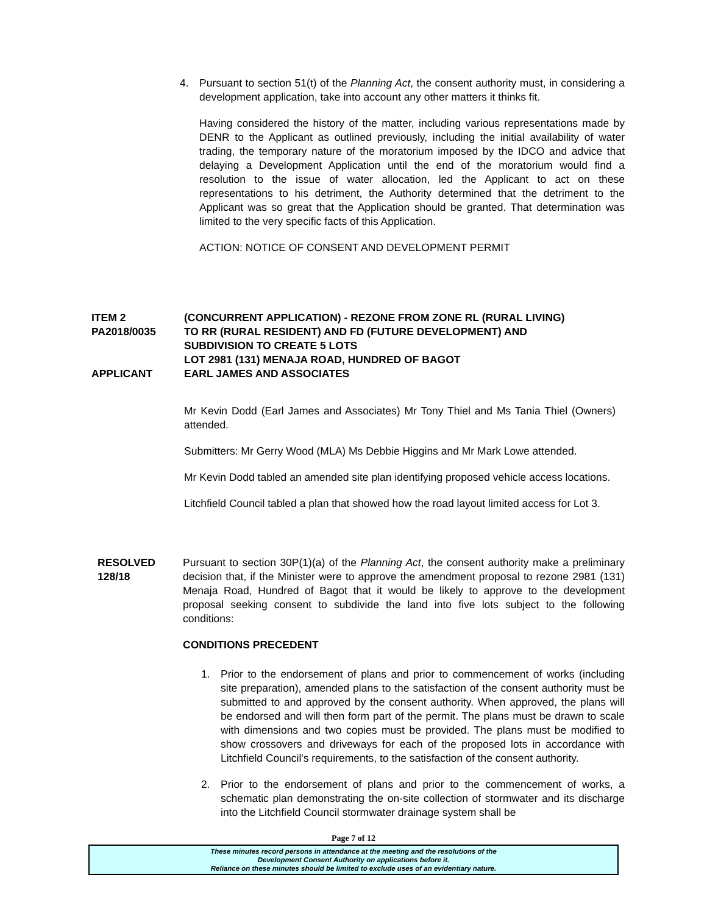4. Pursuant to section 51(t) of the Planning Act, the consent authority must, in considering a development application, take into account any other matters it thinks fit.
Having considered the history of the matter, including various representations made by DENR to the Applicant as outlined previously, including the initial availability of water trading, the temporary nature of the moratorium imposed by the IDCO and advice that delaying a Development Application until the end of the moratorium would find a resolution to the issue of water allocation, led the Applicant to act on these representations to his detriment, the Authority determined that the detriment to the Applicant was so great that the Application should be granted. That determination was limited to the very specific facts of this Application.
ACTION: NOTICE OF CONSENT AND DEVELOPMENT PERMIT
ITEM 2 (CONCURRENT APPLICATION) - REZONE FROM ZONE RL (RURAL LIVING)
PA2018/0035 TO RR (RURAL RESIDENT) AND FD (FUTURE DEVELOPMENT) AND
SUBDIVISION TO CREATE 5 LOTS
LOT 2981 (131) MENAJA ROAD, HUNDRED OF BAGOT
APPLICANT EARL JAMES AND ASSOCIATES
Mr Kevin Dodd (Earl James and Associates) Mr Tony Thiel and Ms Tania Thiel (Owners) attended.
Submitters: Mr Gerry Wood (MLA) Ms Debbie Higgins and Mr Mark Lowe attended.
Mr Kevin Dodd tabled an amended site plan identifying proposed vehicle access locations.
Litchfield Council tabled a plan that showed how the road layout limited access for Lot 3.
RESOLVED
128/18
Pursuant to section 30P(1)(a) of the Planning Act, the consent authority make a preliminary decision that, if the Minister were to approve the amendment proposal to rezone 2981 (131) Menaja Road, Hundred of Bagot that it would be likely to approve to the development proposal seeking consent to subdivide the land into five lots subject to the following conditions:
CONDITIONS PRECEDENT
1. Prior to the endorsement of plans and prior to commencement of works (including site preparation), amended plans to the satisfaction of the consent authority must be submitted to and approved by the consent authority. When approved, the plans will be endorsed and will then form part of the permit. The plans must be drawn to scale with dimensions and two copies must be provided. The plans must be modified to show crossovers and driveways for each of the proposed lots in accordance with Litchfield Council's requirements, to the satisfaction of the consent authority.
2. Prior to the endorsement of plans and prior to the commencement of works, a schematic plan demonstrating the on-site collection of stormwater and its discharge into the Litchfield Council stormwater drainage system shall be
Page 7 of 12
These minutes record persons in attendance at the meeting and the resolutions of the
Development Consent Authority on applications before it.
Reliance on these minutes should be limited to exclude uses of an evidentiary nature.